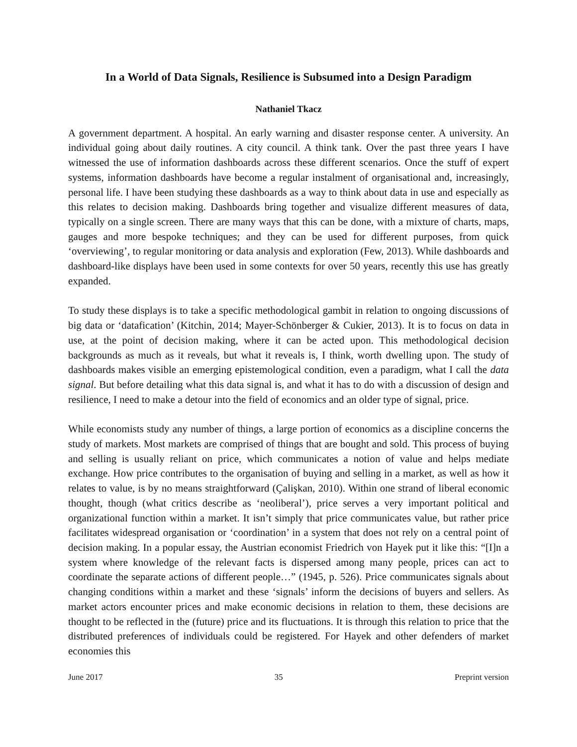In a World of Data Signals, Resilience is Subsumed into a Design Paradigm
Nathaniel Tkacz
A government department. A hospital. An early warning and disaster response center. A university. An individual going about daily routines. A city council. A think tank. Over the past three years I have witnessed the use of information dashboards across these different scenarios. Once the stuff of expert systems, information dashboards have become a regular instalment of organisational and, increasingly, personal life. I have been studying these dashboards as a way to think about data in use and especially as this relates to decision making. Dashboards bring together and visualize different measures of data, typically on a single screen. There are many ways that this can be done, with a mixture of charts, maps, gauges and more bespoke techniques; and they can be used for different purposes, from quick ‘overviewing’, to regular monitoring or data analysis and exploration (Few, 2013). While dashboards and dashboard-like displays have been used in some contexts for over 50 years, recently this use has greatly expanded.
To study these displays is to take a specific methodological gambit in relation to ongoing discussions of big data or ‘datafication’ (Kitchin, 2014; Mayer-Schönberger & Cukier, 2013). It is to focus on data in use, at the point of decision making, where it can be acted upon. This methodological decision backgrounds as much as it reveals, but what it reveals is, I think, worth dwelling upon. The study of dashboards makes visible an emerging epistemological condition, even a paradigm, what I call the data signal. But before detailing what this data signal is, and what it has to do with a discussion of design and resilience, I need to make a detour into the field of economics and an older type of signal, price.
While economists study any number of things, a large portion of economics as a discipline concerns the study of markets. Most markets are comprised of things that are bought and sold. This process of buying and selling is usually reliant on price, which communicates a notion of value and helps mediate exchange. How price contributes to the organisation of buying and selling in a market, as well as how it relates to value, is by no means straightforward (Çalişkan, 2010). Within one strand of liberal economic thought, though (what critics describe as ‘neoliberal’), price serves a very important political and organizational function within a market. It isn’t simply that price communicates value, but rather price facilitates widespread organisation or ‘coordination’ in a system that does not rely on a central point of decision making. In a popular essay, the Austrian economist Friedrich von Hayek put it like this: “[I]n a system where knowledge of the relevant facts is dispersed among many people, prices can act to coordinate the separate actions of different people…” (1945, p. 526). Price communicates signals about changing conditions within a market and these ‘signals’ inform the decisions of buyers and sellers. As market actors encounter prices and make economic decisions in relation to them, these decisions are thought to be reflected in the (future) price and its fluctuations. It is through this relation to price that the distributed preferences of individuals could be registered. For Hayek and other defenders of market economies this
June 2017 35 Preprint version